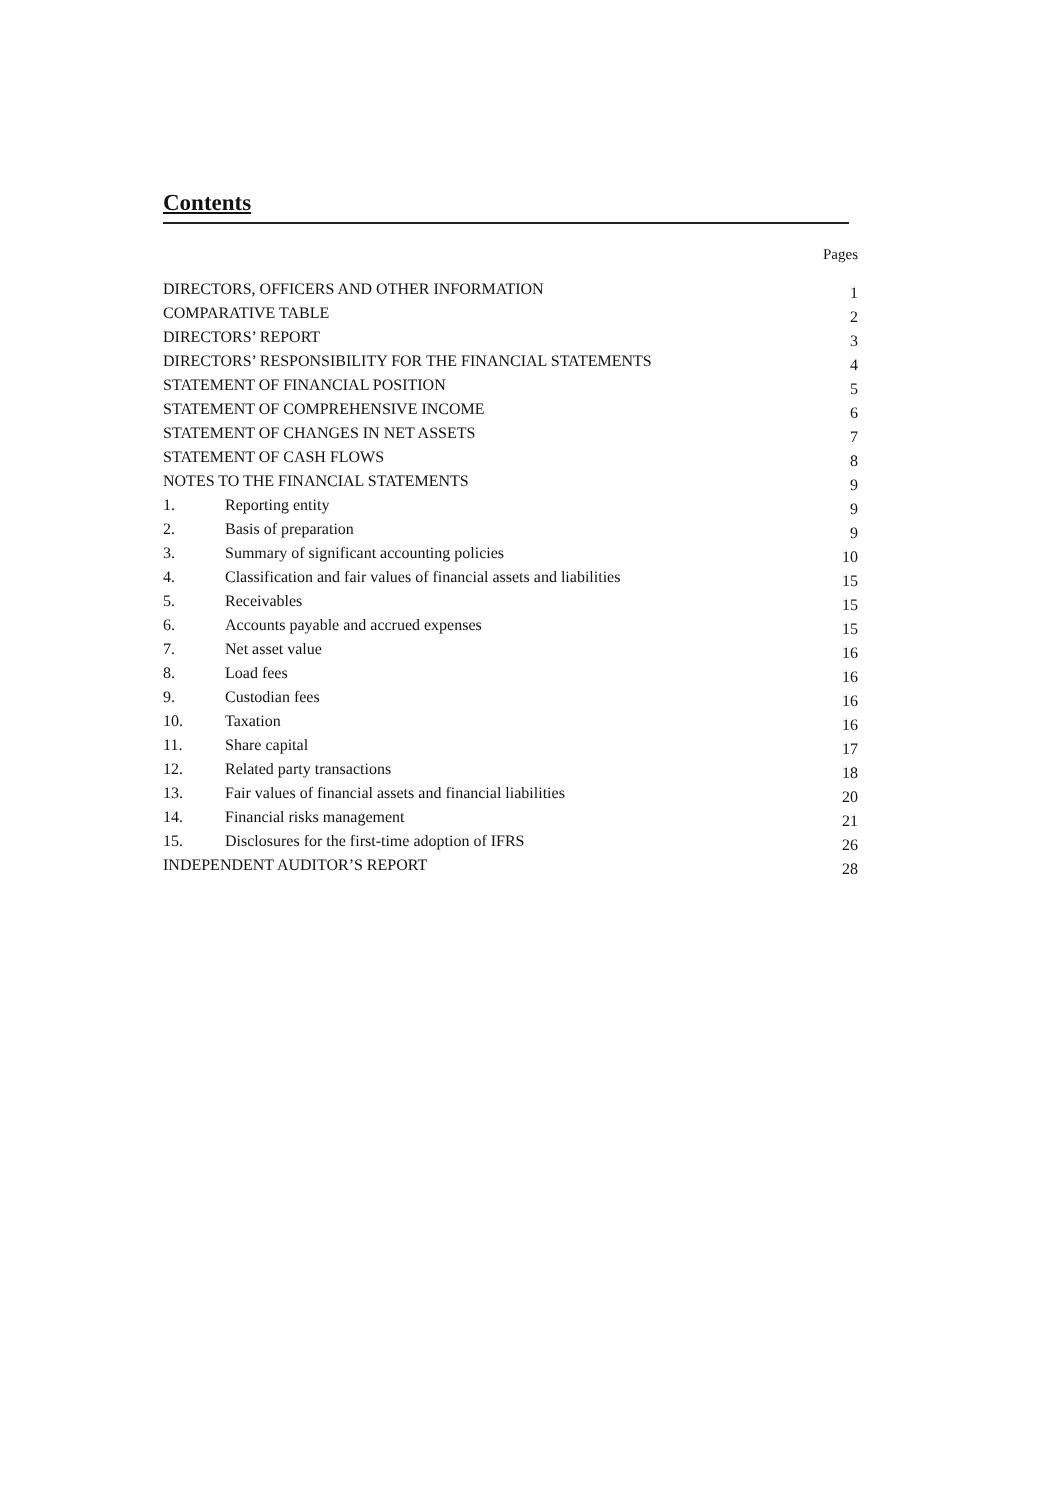Contents
Pages
| DIRECTORS, OFFICERS AND OTHER INFORMATION | | 1 |
| COMPARATIVE TABLE | | 2 |
| DIRECTORS’ REPORT | | 3 |
| DIRECTORS’ RESPONSIBILITY FOR THE FINANCIAL STATEMENTS | | 4 |
| STATEMENT OF FINANCIAL POSITION | | 5 |
| STATEMENT OF COMPREHENSIVE INCOME | | 6 |
| STATEMENT OF CHANGES IN NET ASSETS | | 7 |
| STATEMENT OF CASH FLOWS | | 8 |
| NOTES TO THE FINANCIAL STATEMENTS | | 9 |
| 1. | Reporting entity | 9 |
| 2. | Basis of preparation | 9 |
| 3. | Summary of significant accounting policies | 10 |
| 4. | Classification and fair values of financial assets and liabilities | 15 |
| 5. | Receivables | 15 |
| 6. | Accounts payable and accrued expenses | 15 |
| 7. | Net asset value | 16 |
| 8. | Load fees | 16 |
| 9. | Custodian fees | 16 |
| 10. | Taxation | 16 |
| 11. | Share capital | 17 |
| 12. | Related party transactions | 18 |
| 13. | Fair values of financial assets and financial liabilities | 20 |
| 14. | Financial risks management | 21 |
| 15. | Disclosures for the first-time adoption of IFRS | 26 |
| INDEPENDENT AUDITOR’S REPORT | | 28 |